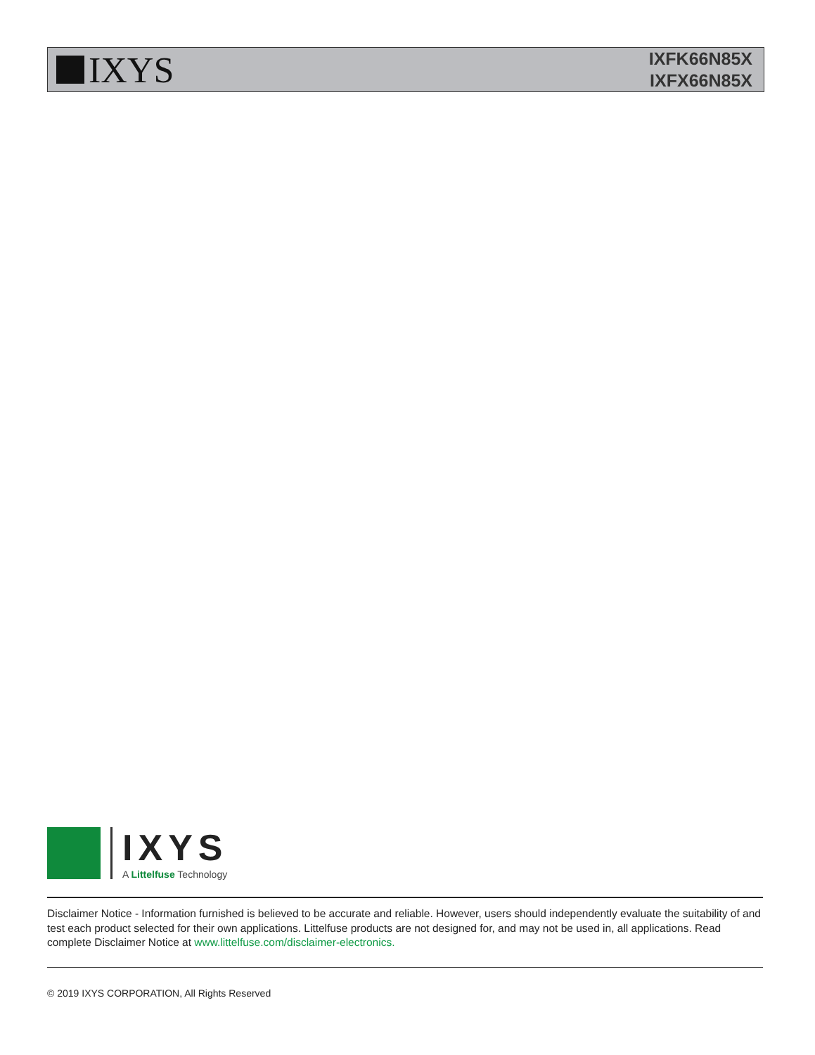IXYS
IXFK66N85X
IXFX66N85X
IXYS
A Littelfuse Technology
Disclaimer Notice - Information furnished is believed to be accurate and reliable. However, users should independently evaluate the suitability of and test each product selected for their own applications. Littelfuse products are not designed for, and may not be used in, all applications. Read complete Disclaimer Notice at www.littelfuse.com/disclaimer-electronics.
© 2019 IXYS CORPORATION, All Rights Reserved